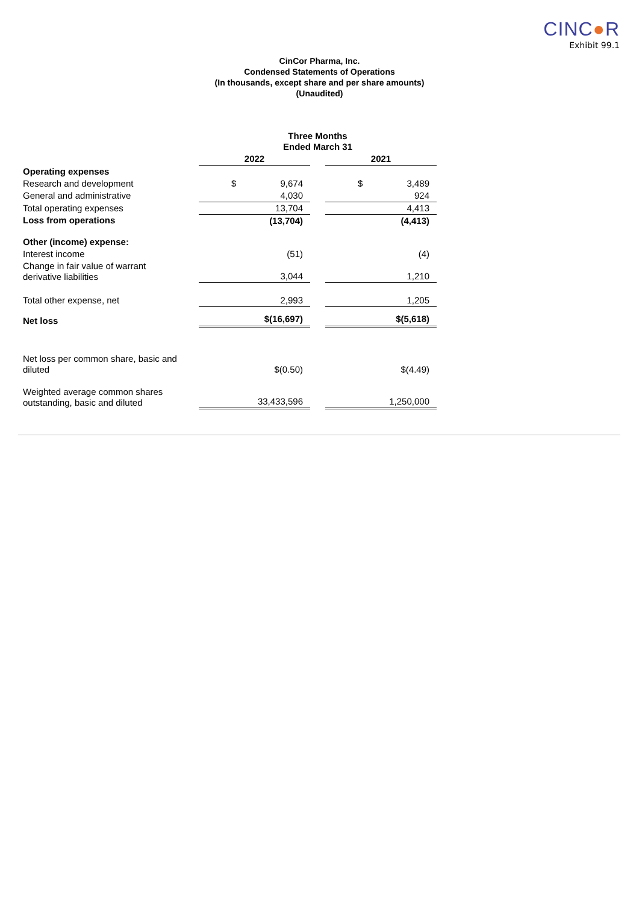CINC●R
Exhibit 99.1
CinCor Pharma, Inc.
Condensed Statements of Operations
(In thousands, except share and per share amounts)
(Unaudited)
| | Three Months Ended March 31 | | |
| --- | --- | --- | --- |
| | 2022 | | 2021 |
| Operating expenses | | | |
| Research and development | $ 9,674 | | $ 3,489 |
| General and administrative | 4,030 | | 924 |
| Total operating expenses | 13,704 | | 4,413 |
| Loss from operations | (13,704) | | (4,413) |
| Other (income) expense: | | | |
| Interest income | (51) | | (4) |
| Change in fair value of warrant derivative liabilities | 3,044 | | 1,210 |
| Total other expense, net | 2,993 | | 1,205 |
| Net loss | $(16,697) | | $(5,618) |
| Net loss per common share, basic and diluted | $(0.50) | | $(4.49) |
| Weighted average common shares outstanding, basic and diluted | 33,433,596 | | 1,250,000 |